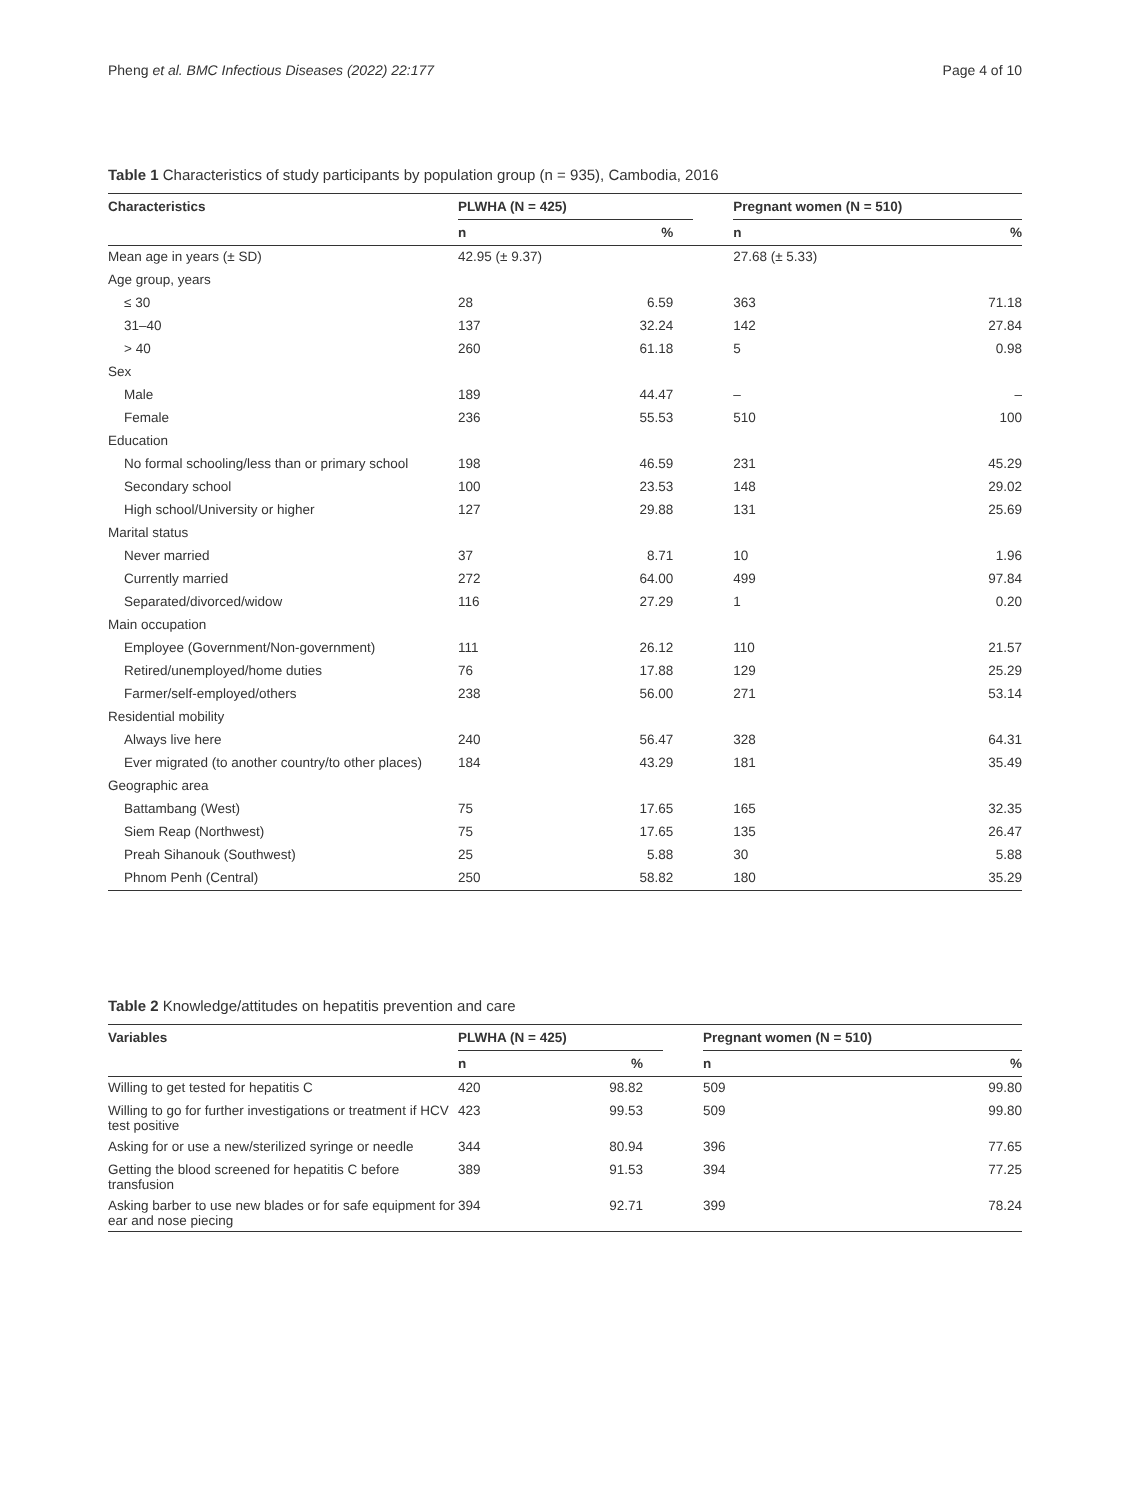Pheng et al. BMC Infectious Diseases (2022) 22:177 Page 4 of 10
Table 1 Characteristics of study participants by population group (n = 935), Cambodia, 2016
| Characteristics | PLWHA (N = 425) | | | Pregnant women (N = 510) | |
| --- | --- | --- | --- | --- | --- |
| | n | % | | n | % |
| Mean age in years (± SD) | 42.95 (± 9.37) | | | 27.68 (± 5.33) | |
| Age group, years | | | | | |
| ≤ 30 | 28 | 6.59 | | 363 | 71.18 |
| 31–40 | 137 | 32.24 | | 142 | 27.84 |
| > 40 | 260 | 61.18 | | 5 | 0.98 |
| Sex | | | | | |
| Male | 189 | 44.47 | | – | – |
| Female | 236 | 55.53 | | 510 | 100 |
| Education | | | | | |
| No formal schooling/less than or primary school | 198 | 46.59 | | 231 | 45.29 |
| Secondary school | 100 | 23.53 | | 148 | 29.02 |
| High school/University or higher | 127 | 29.88 | | 131 | 25.69 |
| Marital status | | | | | |
| Never married | 37 | 8.71 | | 10 | 1.96 |
| Currently married | 272 | 64.00 | | 499 | 97.84 |
| Separated/divorced/widow | 116 | 27.29 | | 1 | 0.20 |
| Main occupation | | | | | |
| Employee (Government/Non-government) | 111 | 26.12 | | 110 | 21.57 |
| Retired/unemployed/home duties | 76 | 17.88 | | 129 | 25.29 |
| Farmer/self-employed/others | 238 | 56.00 | | 271 | 53.14 |
| Residential mobility | | | | | |
| Always live here | 240 | 56.47 | | 328 | 64.31 |
| Ever migrated (to another country/to other places) | 184 | 43.29 | | 181 | 35.49 |
| Geographic area | | | | | |
| Battambang (West) | 75 | 17.65 | | 165 | 32.35 |
| Siem Reap (Northwest) | 75 | 17.65 | | 135 | 26.47 |
| Preah Sihanouk (Southwest) | 25 | 5.88 | | 30 | 5.88 |
| Phnom Penh (Central) | 250 | 58.82 | | 180 | 35.29 |
Table 2 Knowledge/attitudes on hepatitis prevention and care
| Variables | PLWHA (N = 425) | | | Pregnant women (N = 510) | |
| --- | --- | --- | --- | --- | --- |
| | n | % | | n | % |
| Willing to get tested for hepatitis C | 420 | 98.82 | | 509 | 99.80 |
| Willing to go for further investigations or treatment if HCV test positive | 423 | 99.53 | | 509 | 99.80 |
| Asking for or use a new/sterilized syringe or needle | 344 | 80.94 | | 396 | 77.65 |
| Getting the blood screened for hepatitis C before transfusion | 389 | 91.53 | | 394 | 77.25 |
| Asking barber to use new blades or for safe equipment for ear and nose piecing | 394 | 92.71 | | 399 | 78.24 |